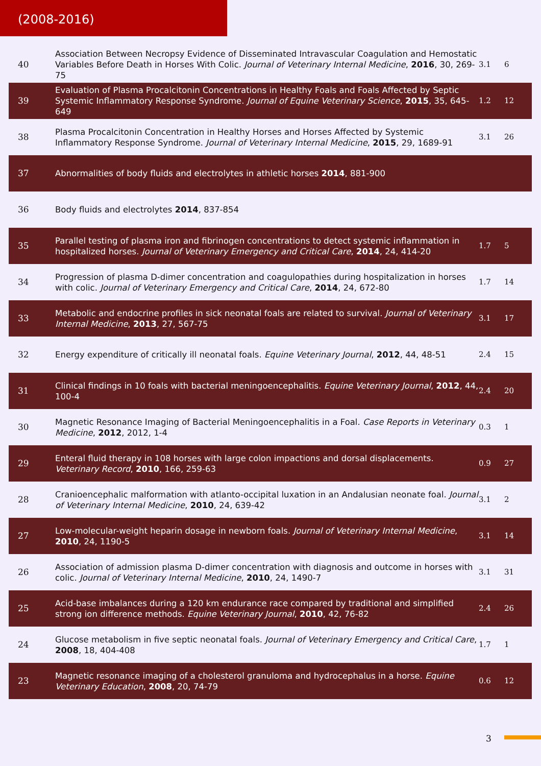(2008-2016)
| 40 | Association Between Necropsy Evidence of Disseminated Intravascular Coagulation and Hemostatic Variables Before Death in Horses With Colic. Journal of Veterinary Internal Medicine , 2016 , 30, 269-75 | 3.1 | 6 |
| 39 | Evaluation of Plasma Procalcitonin Concentrations in Healthy Foals and Foals Affected by Septic Systemic Inflammatory Response Syndrome. Journal of Equine Veterinary Science , 2015 , 35, 645-649 | 1.2 | 12 |
| 38 | Plasma Procalcitonin Concentration in Healthy Horses and Horses Affected by Systemic Inflammatory Response Syndrome. Journal of Veterinary Internal Medicine , 2015 , 29, 1689-91 | 3.1 | 26 |
| 37 | Abnormalities of body fluids and electrolytes in athletic horses 2014 , 881-900 | | |
| 36 | Body fluids and electrolytes 2014 , 837-854 | | |
| 35 | Parallel testing of plasma iron and fibrinogen concentrations to detect systemic inflammation in hospitalized horses. Journal of Veterinary Emergency and Critical Care , 2014 , 24, 414-20 | 1.7 | 5 |
| 34 | Progression of plasma D-dimer concentration and coagulopathies during hospitalization in horses with colic. Journal of Veterinary Emergency and Critical Care , 2014 , 24, 672-80 | 1.7 | 14 |
| 33 | Metabolic and endocrine profiles in sick neonatal foals are related to survival. Journal of Veterinary Internal Medicine , 2013 , 27, 567-75 | 3.1 | 17 |
| 32 | Energy expenditure of critically ill neonatal foals. Equine Veterinary Journal , 2012 , 44, 48-51 | 2.4 | 15 |
| 31 | Clinical findings in 10 foals with bacterial meningoencephalitis. Equine Veterinary Journal , 2012 , 44, 100-4 | 2.4 | 20 |
| 30 | Magnetic Resonance Imaging of Bacterial Meningoencephalitis in a Foal. Case Reports in Veterinary Medicine , 2012 , 2012, 1-4 | 0.3 | 1 |
| 29 | Enteral fluid therapy in 108 horses with large colon impactions and dorsal displacements. Veterinary Record , 2010 , 166, 259-63 | 0.9 | 27 |
| 28 | Cranioencephalic malformation with atlanto-occipital luxation in an Andalusian neonate foal. Journal of Veterinary Internal Medicine , 2010 , 24, 639-42 | 3.1 | 2 |
| 27 | Low-molecular-weight heparin dosage in newborn foals. Journal of Veterinary Internal Medicine , 2010 , 24, 1190-5 | 3.1 | 14 |
| 26 | Association of admission plasma D-dimer concentration with diagnosis and outcome in horses with colic. Journal of Veterinary Internal Medicine , 2010 , 24, 1490-7 | 3.1 | 31 |
| 25 | Acid-base imbalances during a 120 km endurance race compared by traditional and simplified strong ion difference methods. Equine Veterinary Journal , 2010 , 42, 76-82 | 2.4 | 26 |
| 24 | Glucose metabolism in five septic neonatal foals. Journal of Veterinary Emergency and Critical Care , 2008 , 18, 404-408 | 1.7 | 1 |
| 23 | Magnetic resonance imaging of a cholesterol granuloma and hydrocephalus in a horse. Equine Veterinary Education , 2008 , 20, 74-79 | 0.6 | 12 |
3